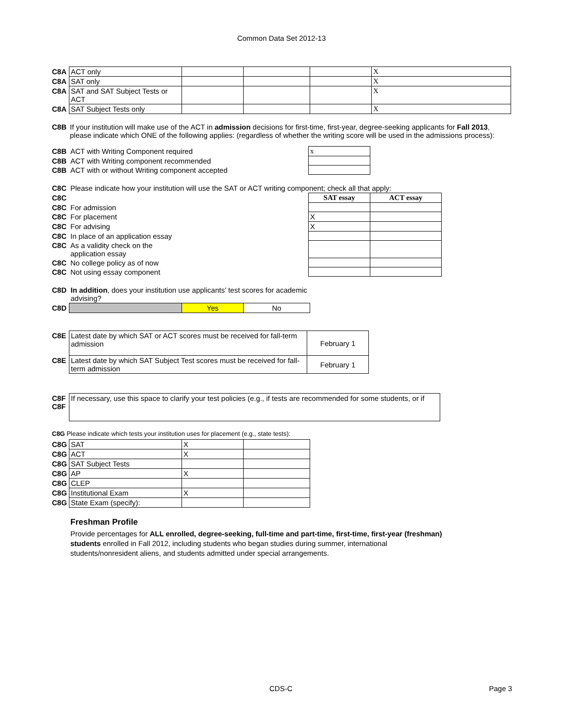Common Data Set 2012-13
| C8A | ACT only | | | | X |
| C8A | SAT only | | | | X |
| C8A | SAT and SAT Subject Tests or ACT | | | | X |
| C8A | SAT Subject Tests only | | | | X |
C8B If your institution will make use of the ACT in admission decisions for first-time, first-year, degree-seeking applicants for Fall 2013, please indicate which ONE of the following applies: (regardless of whether the writing score will be used in the admissions process):
| C8B | ACT with Writing Component required | x |
| C8B | ACT with Writing component recommended | |
| C8B | ACT with or without Writing component accepted | |
| C8C | Please indicate how your institution will use the SAT or ACT writing component; check all that apply: | | |
| C8C | | SAT essay | ACT essay |
| C8C | For admission | | |
| C8C | For placement | X | |
| C8C | For advising | X | |
| C8C | In place of an application essay | | |
| C8C | As a validity check on the application essay | | |
| C8C | No college policy as of now | | |
| C8C | Not using essay component | | |
| C8D | In addition , does your institution use applicants' test scores for academic advising? | | |
| C8D | | Yes | No |
| C8E | Latest date by which SAT or ACT scores must be received for fall-term admission | February 1 |
| C8E | Latest date by which SAT Subject Test scores must be received for fall-term admission | February 1 |
| C8F C8F | If necessary, use this space to clarify your test policies (e.g., if tests are recommended for some students, or if |
C8G Please indicate which tests your institution uses for placement (e.g., state tests):
| C8G | SAT | X | |
| C8G | ACT | X | |
| C8G | SAT Subject Tests | | |
| C8G | AP | X | |
| C8G | CLEP | | |
| C8G | Institutional Exam | X | |
| C8G | State Exam (specify): | | |
Freshman Profile
Provide percentages for ALL enrolled, degree-seeking, full-time and part-time, first-time, first-year (freshman) students enrolled in Fall 2012, including students who began studies during summer, international students/nonresident aliens, and students admitted under special arrangements.
CDS-C Page 3